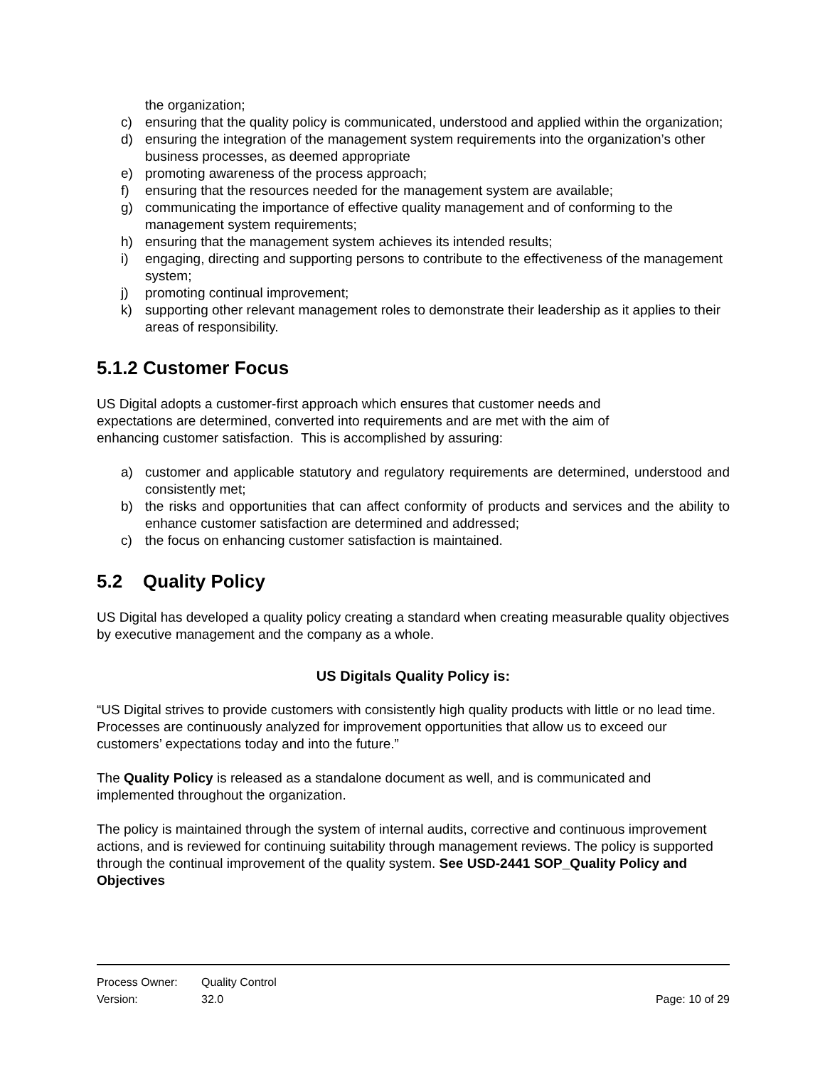the organization;
c) ensuring that the quality policy is communicated, understood and applied within the organization;
d) ensuring the integration of the management system requirements into the organization’s other business processes, as deemed appropriate
e) promoting awareness of the process approach;
f) ensuring that the resources needed for the management system are available;
g) communicating the importance of effective quality management and of conforming to the management system requirements;
h) ensuring that the management system achieves its intended results;
i) engaging, directing and supporting persons to contribute to the effectiveness of the management system;
j) promoting continual improvement;
k) supporting other relevant management roles to demonstrate their leadership as it applies to their areas of responsibility.
5.1.2 Customer Focus
US Digital adopts a customer-first approach which ensures that customer needs and
expectations are determined, converted into requirements and are met with the aim of
enhancing customer satisfaction. This is accomplished by assuring:
a) customer and applicable statutory and regulatory requirements are determined, understood and consistently met;
b) the risks and opportunities that can affect conformity of products and services and the ability to enhance customer satisfaction are determined and addressed;
c) the focus on enhancing customer satisfaction is maintained.
5.2 Quality Policy
US Digital has developed a quality policy creating a standard when creating measurable quality objectives by executive management and the company as a whole.
US Digitals Quality Policy is:
“US Digital strives to provide customers with consistently high quality products with little or no lead time. Processes are continuously analyzed for improvement opportunities that allow us to exceed our customers’ expectations today and into the future.”
The Quality Policy is released as a standalone document as well, and is communicated and implemented throughout the organization.
The policy is maintained through the system of internal audits, corrective and continuous improvement actions, and is reviewed for continuing suitability through management reviews. The policy is supported through the continual improvement of the quality system. See USD-2441 SOP_Quality Policy and Objectives
Process Owner: Quality Control
Version: 32.0 Page: 10 of 29